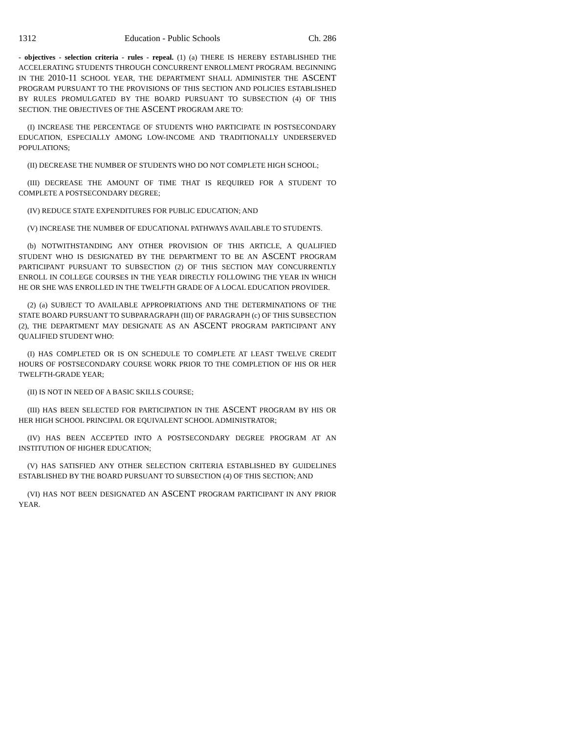1312 Education - Public Schools Ch. 286
- objectives - selection criteria - rules - repeal. (1) (a) THERE IS HEREBY ESTABLISHED THE ACCELERATING STUDENTS THROUGH CONCURRENT ENROLLMENT PROGRAM. BEGINNING IN THE 2010-11 SCHOOL YEAR, THE DEPARTMENT SHALL ADMINISTER THE ASCENT PROGRAM PURSUANT TO THE PROVISIONS OF THIS SECTION AND POLICIES ESTABLISHED BY RULES PROMULGATED BY THE BOARD PURSUANT TO SUBSECTION (4) OF THIS SECTION. THE OBJECTIVES OF THE ASCENT PROGRAM ARE TO:
(I) INCREASE THE PERCENTAGE OF STUDENTS WHO PARTICIPATE IN POSTSECONDARY EDUCATION, ESPECIALLY AMONG LOW-INCOME AND TRADITIONALLY UNDERSERVED POPULATIONS;
(II) DECREASE THE NUMBER OF STUDENTS WHO DO NOT COMPLETE HIGH SCHOOL;
(III) DECREASE THE AMOUNT OF TIME THAT IS REQUIRED FOR A STUDENT TO COMPLETE A POSTSECONDARY DEGREE;
(IV) REDUCE STATE EXPENDITURES FOR PUBLIC EDUCATION; AND
(V) INCREASE THE NUMBER OF EDUCATIONAL PATHWAYS AVAILABLE TO STUDENTS.
(b) NOTWITHSTANDING ANY OTHER PROVISION OF THIS ARTICLE, A QUALIFIED STUDENT WHO IS DESIGNATED BY THE DEPARTMENT TO BE AN ASCENT PROGRAM PARTICIPANT PURSUANT TO SUBSECTION (2) OF THIS SECTION MAY CONCURRENTLY ENROLL IN COLLEGE COURSES IN THE YEAR DIRECTLY FOLLOWING THE YEAR IN WHICH HE OR SHE WAS ENROLLED IN THE TWELFTH GRADE OF A LOCAL EDUCATION PROVIDER.
(2) (a) SUBJECT TO AVAILABLE APPROPRIATIONS AND THE DETERMINATIONS OF THE STATE BOARD PURSUANT TO SUBPARAGRAPH (III) OF PARAGRAPH (c) OF THIS SUBSECTION (2), THE DEPARTMENT MAY DESIGNATE AS AN ASCENT PROGRAM PARTICIPANT ANY QUALIFIED STUDENT WHO:
(I) HAS COMPLETED OR IS ON SCHEDULE TO COMPLETE AT LEAST TWELVE CREDIT HOURS OF POSTSECONDARY COURSE WORK PRIOR TO THE COMPLETION OF HIS OR HER TWELFTH-GRADE YEAR;
(II) IS NOT IN NEED OF A BASIC SKILLS COURSE;
(III) HAS BEEN SELECTED FOR PARTICIPATION IN THE ASCENT PROGRAM BY HIS OR HER HIGH SCHOOL PRINCIPAL OR EQUIVALENT SCHOOL ADMINISTRATOR;
(IV) HAS BEEN ACCEPTED INTO A POSTSECONDARY DEGREE PROGRAM AT AN INSTITUTION OF HIGHER EDUCATION;
(V) HAS SATISFIED ANY OTHER SELECTION CRITERIA ESTABLISHED BY GUIDELINES ESTABLISHED BY THE BOARD PURSUANT TO SUBSECTION (4) OF THIS SECTION; AND
(VI) HAS NOT BEEN DESIGNATED AN ASCENT PROGRAM PARTICIPANT IN ANY PRIOR YEAR.